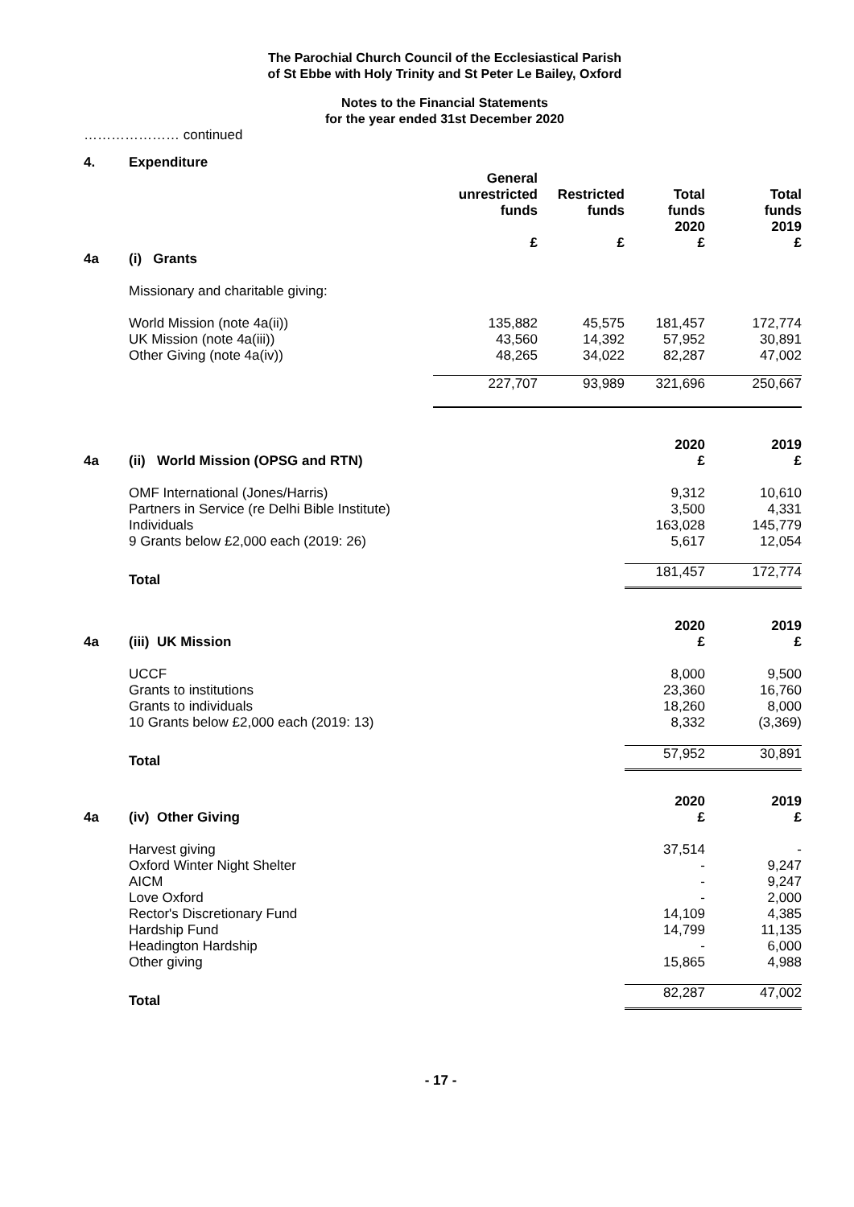The Parochial Church Council of the Ecclesiastical Parish
of St Ebbe with Holy Trinity and St Peter Le Bailey, Oxford
Notes to the Financial Statements
for the year ended 31st December 2020
………………… continued
| 4. | Expenditure | | | | |
| | | General unrestricted funds £ | Restricted funds £ | Total funds 2020 £ | Total funds 2019 £ |
| 4a | (i) Grants | | | | |
| | Missionary and charitable giving: | | | | |
| | World Mission (note 4a(ii)) | 135,882 | 45,575 | 181,457 | 172,774 |
| | UK Mission (note 4a(iii)) | 43,560 | 14,392 | 57,952 | 30,891 |
| | Other Giving (note 4a(iv)) | 48,265 | 34,022 | 82,287 | 47,002 |
| | | 227,707 | 93,989 | 321,696 | 250,667 |
| 4a | (ii) World Mission (OPSG and RTN) | 2020 £ | 2019 £ |
| | OMF International (Jones/Harris) | 9,312 | 10,610 |
| | Partners in Service (re Delhi Bible Institute) | 3,500 | 4,331 |
| | Individuals | 163,028 | 145,779 |
| | 9 Grants below £2,000 each (2019: 26) | 5,617 | 12,054 |
| | Total | 181,457 | 172,774 |
| 4a | (iii) UK Mission | 2020 £ | 2019 £ |
| | UCCF | 8,000 | 9,500 |
| | Grants to institutions | 23,360 | 16,760 |
| | Grants to individuals | 18,260 | 8,000 |
| | 10 Grants below £2,000 each (2019: 13) | 8,332 | (3,369) |
| | Total | 57,952 | 30,891 |
| 4a | (iv) Other Giving | 2020 £ | 2019 £ |
| | Harvest giving | 37,514 | - |
| | Oxford Winter Night Shelter | - | 9,247 |
| | AICM | - | 9,247 |
| | Love Oxford | - | 2,000 |
| | Rector's Discretionary Fund | 14,109 | 4,385 |
| | Hardship Fund | 14,799 | 11,135 |
| | Headington Hardship | - | 6,000 |
| | Other giving | 15,865 | 4,988 |
| | Total | 82,287 | 47,002 |
- 17 -